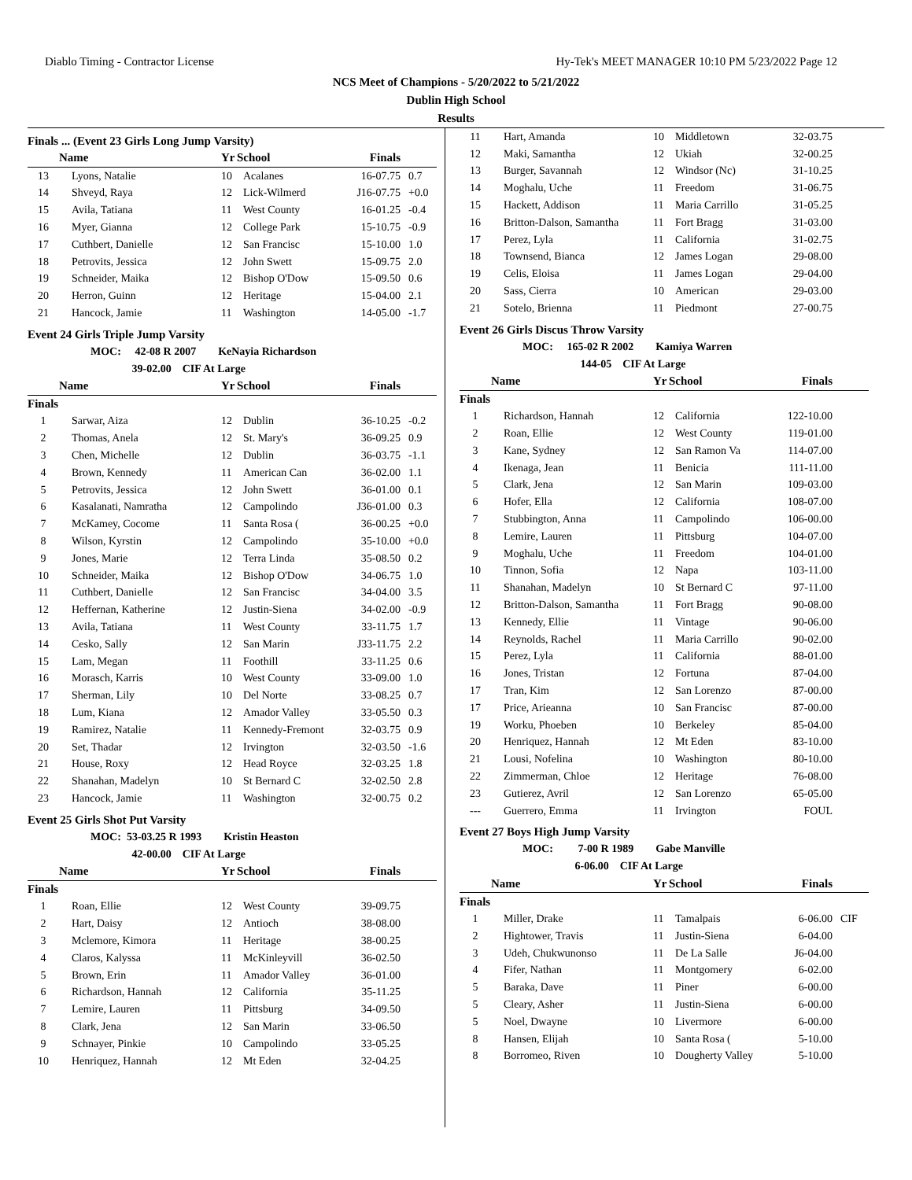Diablo Timing - Contractor License Hy-Tek's MEET MANAGER 10:10 PM 5/23/2022 Page 12
NCS Meet of Champions - 5/20/2022 to 5/21/2022
Dublin High School
Results
Finals ... (Event 23 Girls Long Jump Varsity)
| | Name | Yr | School | Finals | |
| --- | --- | --- | --- | --- | --- |
| 13 | Lyons, Natalie | 10 | Acalanes | 16-07.75 | 0.7 |
| 14 | Shveyd, Raya | 12 | Lick-Wilmerd | J16-07.75 | +0.0 |
| 15 | Avila, Tatiana | 11 | West County | 16-01.25 | -0.4 |
| 16 | Myer, Gianna | 12 | College Park | 15-10.75 | -0.9 |
| 17 | Cuthbert, Danielle | 12 | San Francisc | 15-10.00 | 1.0 |
| 18 | Petrovits, Jessica | 12 | John Swett | 15-09.75 | 2.0 |
| 19 | Schneider, Maika | 12 | Bishop O'Dow | 15-09.50 | 0.6 |
| 20 | Herron, Guinn | 12 | Heritage | 15-04.00 | 2.1 |
| 21 | Hancock, Jamie | 11 | Washington | 14-05.00 | -1.7 |
Event 24 Girls Triple Jump Varsity
MOC: 42-08 R 2007 KeNayia Richardson
39-02.00 CIF At Large
| | Name | Yr | School | Finals | |
| --- | --- | --- | --- | --- | --- |
| Finals | | | | | |
| 1 | Sarwar, Aiza | 12 | Dublin | 36-10.25 | -0.2 |
| 2 | Thomas, Anela | 12 | St. Mary's | 36-09.25 | 0.9 |
| 3 | Chen, Michelle | 12 | Dublin | 36-03.75 | -1.1 |
| 4 | Brown, Kennedy | 11 | American Can | 36-02.00 | 1.1 |
| 5 | Petrovits, Jessica | 12 | John Swett | 36-01.00 | 0.1 |
| 6 | Kasalanati, Namratha | 12 | Campolindo | J36-01.00 | 0.3 |
| 7 | McKamey, Cocome | 11 | Santa Rosa ( | 36-00.25 | +0.0 |
| 8 | Wilson, Kyrstin | 12 | Campolindo | 35-10.00 | +0.0 |
| 9 | Jones, Marie | 12 | Terra Linda | 35-08.50 | 0.2 |
| 10 | Schneider, Maika | 12 | Bishop O'Dow | 34-06.75 | 1.0 |
| 11 | Cuthbert, Danielle | 12 | San Francisc | 34-04.00 | 3.5 |
| 12 | Heffernan, Katherine | 12 | Justin-Siena | 34-02.00 | -0.9 |
| 13 | Avila, Tatiana | 11 | West County | 33-11.75 | 1.7 |
| 14 | Cesko, Sally | 12 | San Marin | J33-11.75 | 2.2 |
| 15 | Lam, Megan | 11 | Foothill | 33-11.25 | 0.6 |
| 16 | Morasch, Karris | 10 | West County | 33-09.00 | 1.0 |
| 17 | Sherman, Lily | 10 | Del Norte | 33-08.25 | 0.7 |
| 18 | Lum, Kiana | 12 | Amador Valley | 33-05.50 | 0.3 |
| 19 | Ramirez, Natalie | 11 | Kennedy-Fremont | 32-03.75 | 0.9 |
| 20 | Set, Thadar | 12 | Irvington | 32-03.50 | -1.6 |
| 21 | House, Roxy | 12 | Head Royce | 32-03.25 | 1.8 |
| 22 | Shanahan, Madelyn | 10 | St Bernard C | 32-02.50 | 2.8 |
| 23 | Hancock, Jamie | 11 | Washington | 32-00.75 | 0.2 |
Event 25 Girls Shot Put Varsity
MOC: 53-03.25 R 1993 Kristin Heaston
42-00.00 CIF At Large
| | Name | Yr | School | Finals | |
| --- | --- | --- | --- | --- | --- |
| Finals | | | | | |
| 1 | Roan, Ellie | 12 | West County | 39-09.75 | |
| 2 | Hart, Daisy | 12 | Antioch | 38-08.00 | |
| 3 | Mclemore, Kimora | 11 | Heritage | 38-00.25 | |
| 4 | Claros, Kalyssa | 11 | McKinleyvill | 36-02.50 | |
| 5 | Brown, Erin | 11 | Amador Valley | 36-01.00 | |
| 6 | Richardson, Hannah | 12 | California | 35-11.25 | |
| 7 | Lemire, Lauren | 11 | Pittsburg | 34-09.50 | |
| 8 | Clark, Jena | 12 | San Marin | 33-06.50 | |
| 9 | Schnayer, Pinkie | 10 | Campolindo | 33-05.25 | |
| 10 | Henriquez, Hannah | 12 | Mt Eden | 32-04.25 | |
| 11 | Hart, Amanda | 10 | Middletown | 32-03.75 | |
| 12 | Maki, Samantha | 12 | Ukiah | 32-00.25 | |
| 13 | Burger, Savannah | 12 | Windsor (Nc) | 31-10.25 | |
| 14 | Moghalu, Uche | 11 | Freedom | 31-06.75 | |
| 15 | Hackett, Addison | 11 | Maria Carrillo | 31-05.25 | |
| 16 | Britton-Dalson, Samantha | 11 | Fort Bragg | 31-03.00 | |
| 17 | Perez, Lyla | 11 | California | 31-02.75 | |
| 18 | Townsend, Bianca | 12 | James Logan | 29-08.00 | |
| 19 | Celis, Eloisa | 11 | James Logan | 29-04.00 | |
| 20 | Sass, Cierra | 10 | American | 29-03.00 | |
| 21 | Sotelo, Brienna | 11 | Piedmont | 27-00.75 | |
Event 26 Girls Discus Throw Varsity
MOC: 165-02 R 2002 Kamiya Warren
144-05 CIF At Large
| | Name | Yr | School | Finals | |
| --- | --- | --- | --- | --- | --- |
| Finals | | | | | |
| 1 | Richardson, Hannah | 12 | California | 122-10.00 | |
| 2 | Roan, Ellie | 12 | West County | 119-01.00 | |
| 3 | Kane, Sydney | 12 | San Ramon Va | 114-07.00 | |
| 4 | Ikenaga, Jean | 11 | Benicia | 111-11.00 | |
| 5 | Clark, Jena | 12 | San Marin | 109-03.00 | |
| 6 | Hofer, Ella | 12 | California | 108-07.00 | |
| 7 | Stubbington, Anna | 11 | Campolindo | 106-00.00 | |
| 8 | Lemire, Lauren | 11 | Pittsburg | 104-07.00 | |
| 9 | Moghalu, Uche | 11 | Freedom | 104-01.00 | |
| 10 | Tinnon, Sofia | 12 | Napa | 103-11.00 | |
| 11 | Shanahan, Madelyn | 10 | St Bernard C | 97-11.00 | |
| 12 | Britton-Dalson, Samantha | 11 | Fort Bragg | 90-08.00 | |
| 13 | Kennedy, Ellie | 11 | Vintage | 90-06.00 | |
| 14 | Reynolds, Rachel | 11 | Maria Carrillo | 90-02.00 | |
| 15 | Perez, Lyla | 11 | California | 88-01.00 | |
| 16 | Jones, Tristan | 12 | Fortuna | 87-04.00 | |
| 17 | Tran, Kim | 12 | San Lorenzo | 87-00.00 | |
| 17 | Price, Arieanna | 10 | San Francisc | 87-00.00 | |
| 19 | Worku, Phoeben | 10 | Berkeley | 85-04.00 | |
| 20 | Henriquez, Hannah | 12 | Mt Eden | 83-10.00 | |
| 21 | Lousi, Nofelina | 10 | Washington | 80-10.00 | |
| 22 | Zimmerman, Chloe | 12 | Heritage | 76-08.00 | |
| 23 | Gutierez, Avril | 12 | San Lorenzo | 65-05.00 | |
| --- | Guerrero, Emma | 11 | Irvington | FOUL | |
Event 27 Boys High Jump Varsity
MOC: 7-00 R 1989 Gabe Manville
6-06.00 CIF At Large
| | Name | Yr | School | Finals | |
| --- | --- | --- | --- | --- | --- |
| Finals | | | | | |
| 1 | Miller, Drake | 11 | Tamalpais | 6-06.00 | CIF |
| 2 | Hightower, Travis | 11 | Justin-Siena | 6-04.00 | |
| 3 | Udeh, Chukwunonso | 11 | De La Salle | J6-04.00 | |
| 4 | Fifer, Nathan | 11 | Montgomery | 6-02.00 | |
| 5 | Baraka, Dave | 11 | Piner | 6-00.00 | |
| 5 | Cleary, Asher | 11 | Justin-Siena | 6-00.00 | |
| 5 | Noel, Dwayne | 10 | Livermore | 6-00.00 | |
| 8 | Hansen, Elijah | 10 | Santa Rosa ( | 5-10.00 | |
| 8 | Borromeo, Riven | 10 | Dougherty Valley | 5-10.00 | |